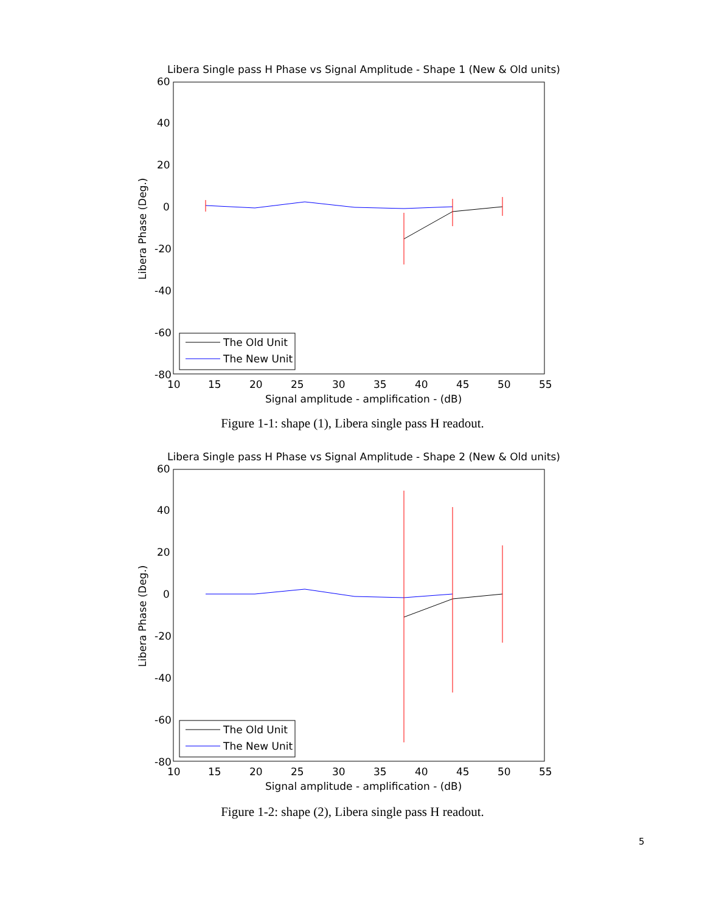Libera Single pass H Phase vs Signal Amplitude - Shape 1 (New & Old units)
60
40
20
0
-20
-40
-60
-80
10
15
20
25
30
35
40
45
50
55
Signal amplitude - amplification - (dB)
Libera Phase (Deg.)
The Old Unit
The New Unit
Figure 1-1: shape (1), Libera single pass H readout.
Libera Single pass H Phase vs Signal Amplitude - Shape 2 (New & Old units)
60
40
20
0
-20
-40
-60
-80
10
15
20
25
30
35
40
45
50
55
Signal amplitude - amplification - (dB)
Libera Phase (Deg.)
The Old Unit
The New Unit
Figure 1-2: shape (2), Libera single pass H readout.
5